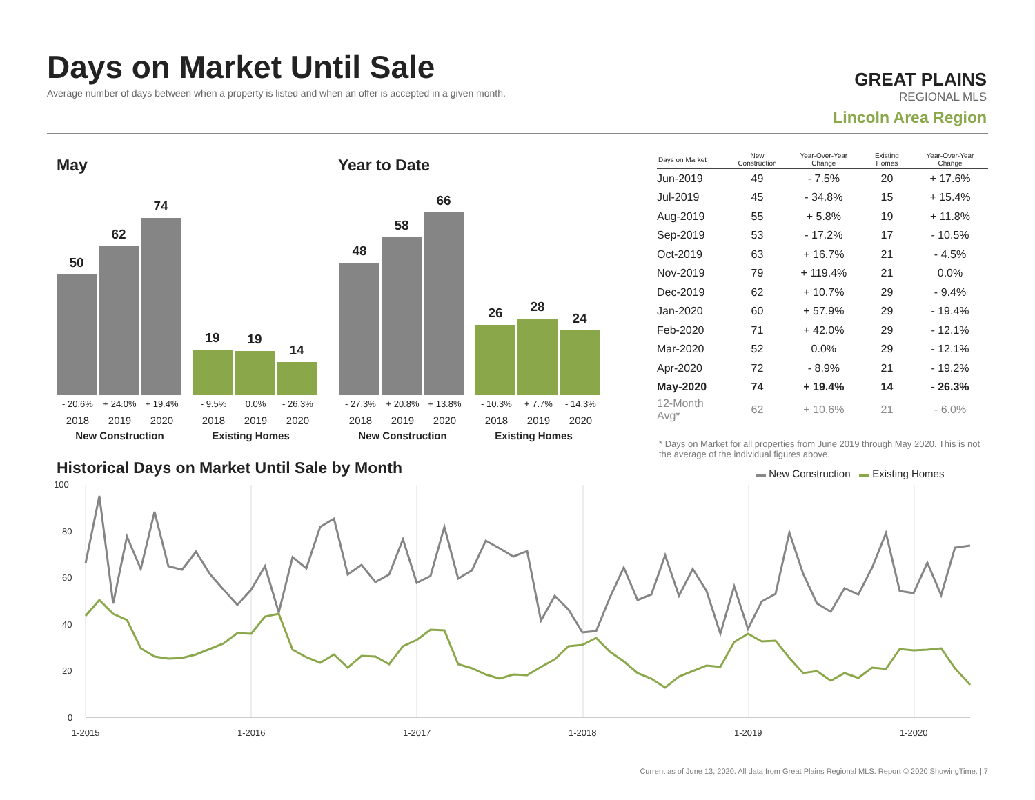Days on Market Until Sale
Average number of days between when a property is listed and when an offer is accepted in a given month.
GREAT PLAINS
REGIONAL MLS
Lincoln Area Region
May Year to Date
50
62
74
19
19
14
- 20.6% + 24.0% + 19.4% - 9.5% 0.0% - 26.3%
2018 2019 2020 2018 2019 2020
New Construction Existing Homes
48
58
66
26
28
24
- 27.3% + 20.8% + 13.8% - 10.3% + 7.7% - 14.3%
2018 2019 2020 2018 2019 2020
New Construction Existing Homes
| Days on Market | New Construction | Year-Over-Year Change | Existing Homes | Year-Over-Year Change |
| --- | --- | --- | --- | --- |
| Jun-2019 | 49 | - 7.5% | 20 | + 17.6% |
| Jul-2019 | 45 | - 34.8% | 15 | + 15.4% |
| Aug-2019 | 55 | + 5.8% | 19 | + 11.8% |
| Sep-2019 | 53 | - 17.2% | 17 | - 10.5% |
| Oct-2019 | 63 | + 16.7% | 21 | - 4.5% |
| Nov-2019 | 79 | + 119.4% | 21 | 0.0% |
| Dec-2019 | 62 | + 10.7% | 29 | - 9.4% |
| Jan-2020 | 60 | + 57.9% | 29 | - 19.4% |
| Feb-2020 | 71 | + 42.0% | 29 | - 12.1% |
| Mar-2020 | 52 | 0.0% | 29 | - 12.1% |
| Apr-2020 | 72 | - 8.9% | 21 | - 19.2% |
| May-2020 | 74 | + 19.4% | 14 | - 26.3% |
| 12-Month Avg* | 62 | + 10.6% | 21 | - 6.0% |
* Days on Market for all properties from June 2019 through May 2020. This is not the average of the individual figures above.
Historical Days on Market Until Sale by Month
▬ New Construction ▬ Existing Homes
100
80
60
40
20
0
1-2015
1-2016
1-2017
1-2018
1-2019
1-2020
Current as of June 13, 2020. All data from Great Plains Regional MLS. Report © 2020 ShowingTime. | 7